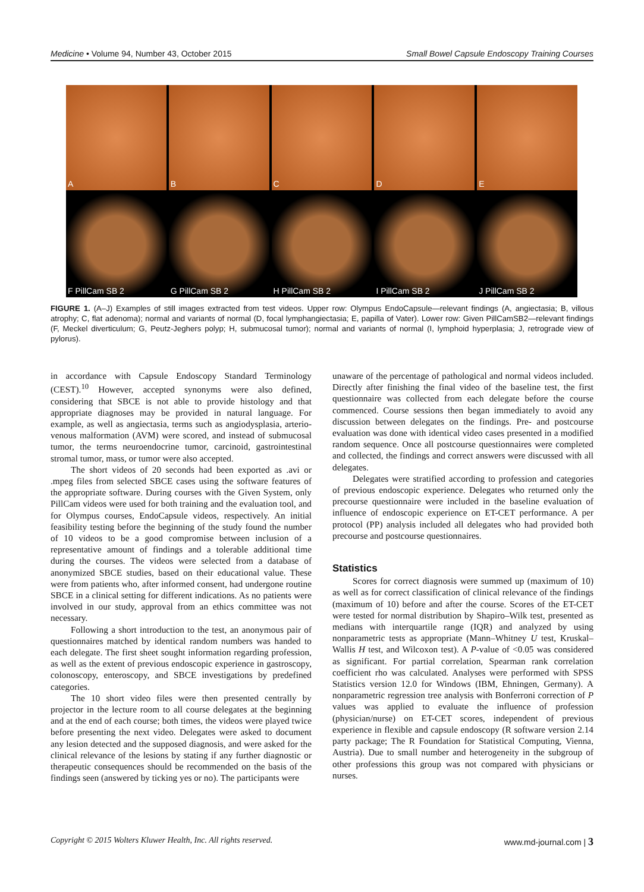Medicine • Volume 94, Number 43, October 2015 Small Bowel Capsule Endoscopy Training Courses
A
B
C
D
E
F PillCam SB 2
G PillCam SB 2
H PillCam SB 2
I PillCam SB 2
J PillCam SB 2
FIGURE 1. (A–J) Examples of still images extracted from test videos. Upper row: Olympus EndoCapsule—relevant findings (A, angiectasia; B, villous atrophy; C, flat adenoma); normal and variants of normal (D, focal lymphangiectasia; E, papilla of Vater). Lower row: Given PillCamSB2—relevant findings (F, Meckel diverticulum; G, Peutz-Jeghers polyp; H, submucosal tumor); normal and variants of normal (I, lymphoid hyperplasia; J, retrograde view of pylorus).
in accordance with Capsule Endoscopy Standard Terminology (CEST).<sup>10</sup> However, accepted synonyms were also defined, considering that SBCE is not able to provide histology and that appropriate diagnoses may be provided in natural language. For example, as well as angiectasia, terms such as angiodysplasia, arterio-venous malformation (AVM) were scored, and instead of submucosal tumor, the terms neuroendocrine tumor, carcinoid, gastrointestinal stromal tumor, mass, or tumor were also accepted.
The short videos of 20 seconds had been exported as .avi or .mpeg files from selected SBCE cases using the software features of the appropriate software. During courses with the Given System, only PillCam videos were used for both training and the evaluation tool, and for Olympus courses, EndoCapsule videos, respectively. An initial feasibility testing before the beginning of the study found the number of 10 videos to be a good compromise between inclusion of a representative amount of findings and a tolerable additional time during the courses. The videos were selected from a database of anonymized SBCE studies, based on their educational value. These were from patients who, after informed consent, had undergone routine SBCE in a clinical setting for different indications. As no patients were involved in our study, approval from an ethics committee was not necessary.
Following a short introduction to the test, an anonymous pair of questionnaires matched by identical random numbers was handed to each delegate. The first sheet sought information regarding profession, as well as the extent of previous endoscopic experience in gastroscopy, colonoscopy, enteroscopy, and SBCE investigations by predefined categories.
The 10 short video files were then presented centrally by projector in the lecture room to all course delegates at the beginning and at the end of each course; both times, the videos were played twice before presenting the next video. Delegates were asked to document any lesion detected and the supposed diagnosis, and were asked for the clinical relevance of the lesions by stating if any further diagnostic or therapeutic consequences should be recommended on the basis of the findings seen (answered by ticking yes or no). The participants were
unaware of the percentage of pathological and normal videos included. Directly after finishing the final video of the baseline test, the first questionnaire was collected from each delegate before the course commenced. Course sessions then began immediately to avoid any discussion between delegates on the findings. Pre- and postcourse evaluation was done with identical video cases presented in a modified random sequence. Once all postcourse questionnaires were completed and collected, the findings and correct answers were discussed with all delegates.
Delegates were stratified according to profession and categories of previous endoscopic experience. Delegates who returned only the precourse questionnaire were included in the baseline evaluation of influence of endoscopic experience on ET-CET performance. A per protocol (PP) analysis included all delegates who had provided both precourse and postcourse questionnaires.
Statistics
Scores for correct diagnosis were summed up (maximum of 10) as well as for correct classification of clinical relevance of the findings (maximum of 10) before and after the course. Scores of the ET-CET were tested for normal distribution by Shapiro–Wilk test, presented as medians with interquartile range (IQR) and analyzed by using nonparametric tests as appropriate (Mann–Whitney U test, Kruskal–Wallis H test, and Wilcoxon test). A P-value of <0.05 was considered as significant. For partial correlation, Spearman rank correlation coefficient rho was calculated. Analyses were performed with SPSS Statistics version 12.0 for Windows (IBM, Ehningen, Germany). A nonparametric regression tree analysis with Bonferroni correction of P values was applied to evaluate the influence of profession (physician/nurse) on ET-CET scores, independent of previous experience in flexible and capsule endoscopy (R software version 2.14 party package; The R Foundation for Statistical Computing, Vienna, Austria). Due to small number and heterogeneity in the subgroup of other professions this group was not compared with physicians or nurses.
Copyright © 2015 Wolters Kluwer Health, Inc. All rights reserved. www.md-journal.com | 3